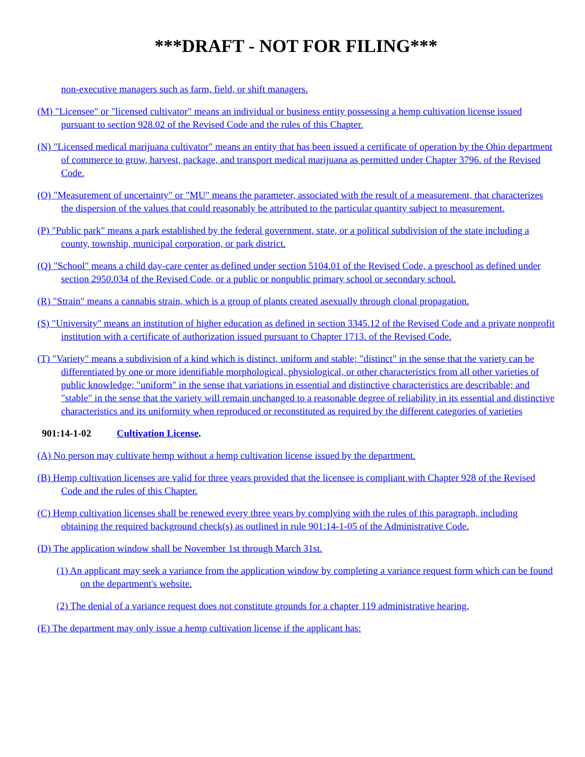***DRAFT - NOT FOR FILING***
non-executive managers such as farm, field, or shift managers.
(M) "Licensee" or "licensed cultivator" means an individual or business entity possessing a hemp cultivation license issued pursuant to section 928.02 of the Revised Code and the rules of this Chapter.
(N) "Licensed medical marijuana cultivator" means an entity that has been issued a certificate of operation by the Ohio department of commerce to grow, harvest, package, and transport medical marijuana as permitted under Chapter 3796. of the Revised Code.
(O) "Measurement of uncertainty" or "MU" means the parameter, associated with the result of a measurement, that characterizes the dispersion of the values that could reasonably be attributed to the particular quantity subject to measurement.
(P) "Public park" means a park established by the federal government, state, or a political subdivision of the state including a county, township, municipal corporation, or park district.
(Q) "School" means a child day-care center as defined under section 5104.01 of the Revised Code, a preschool as defined under section 2950.034 of the Revised Code, or a public or nonpublic primary school or secondary school.
(R) "Strain" means a cannabis strain, which is a group of plants created asexually through clonal propagation.
(S) "University" means an institution of higher education as defined in section 3345.12 of the Revised Code and a private nonprofit institution with a certificate of authorization issued pursuant to Chapter 1713. of the Revised Code.
(T) "Variety" means a subdivision of a kind which is distinct, uniform and stable; "distinct" in the sense that the variety can be differentiated by one or more identifiable morphological, physiological, or other characteristics from all other varieties of public knowledge; "uniform" in the sense that variations in essential and distinctive characteristics are describable; and "stable" in the sense that the variety will remain unchanged to a reasonable degree of reliability in its essential and distinctive characteristics and its uniformity when reproduced or reconstituted as required by the different categories of varieties
901:14-1-02 Cultivation License.
(A) No person may cultivate hemp without a hemp cultivation license issued by the department.
(B) Hemp cultivation licenses are valid for three years provided that the licensee is compliant with Chapter 928 of the Revised Code and the rules of this Chapter.
(C) Hemp cultivation licenses shall be renewed every three years by complying with the rules of this paragraph, including obtaining the required background check(s) as outlined in rule 901:14-1-05 of the Administrative Code.
(D) The application window shall be November 1st through March 31st.
(1) An applicant may seek a variance from the application window by completing a variance request form which can be found on the department's website.
(2) The denial of a variance request does not constitute grounds for a chapter 119 administrative hearing.
(E) The department may only issue a hemp cultivation license if the applicant has: